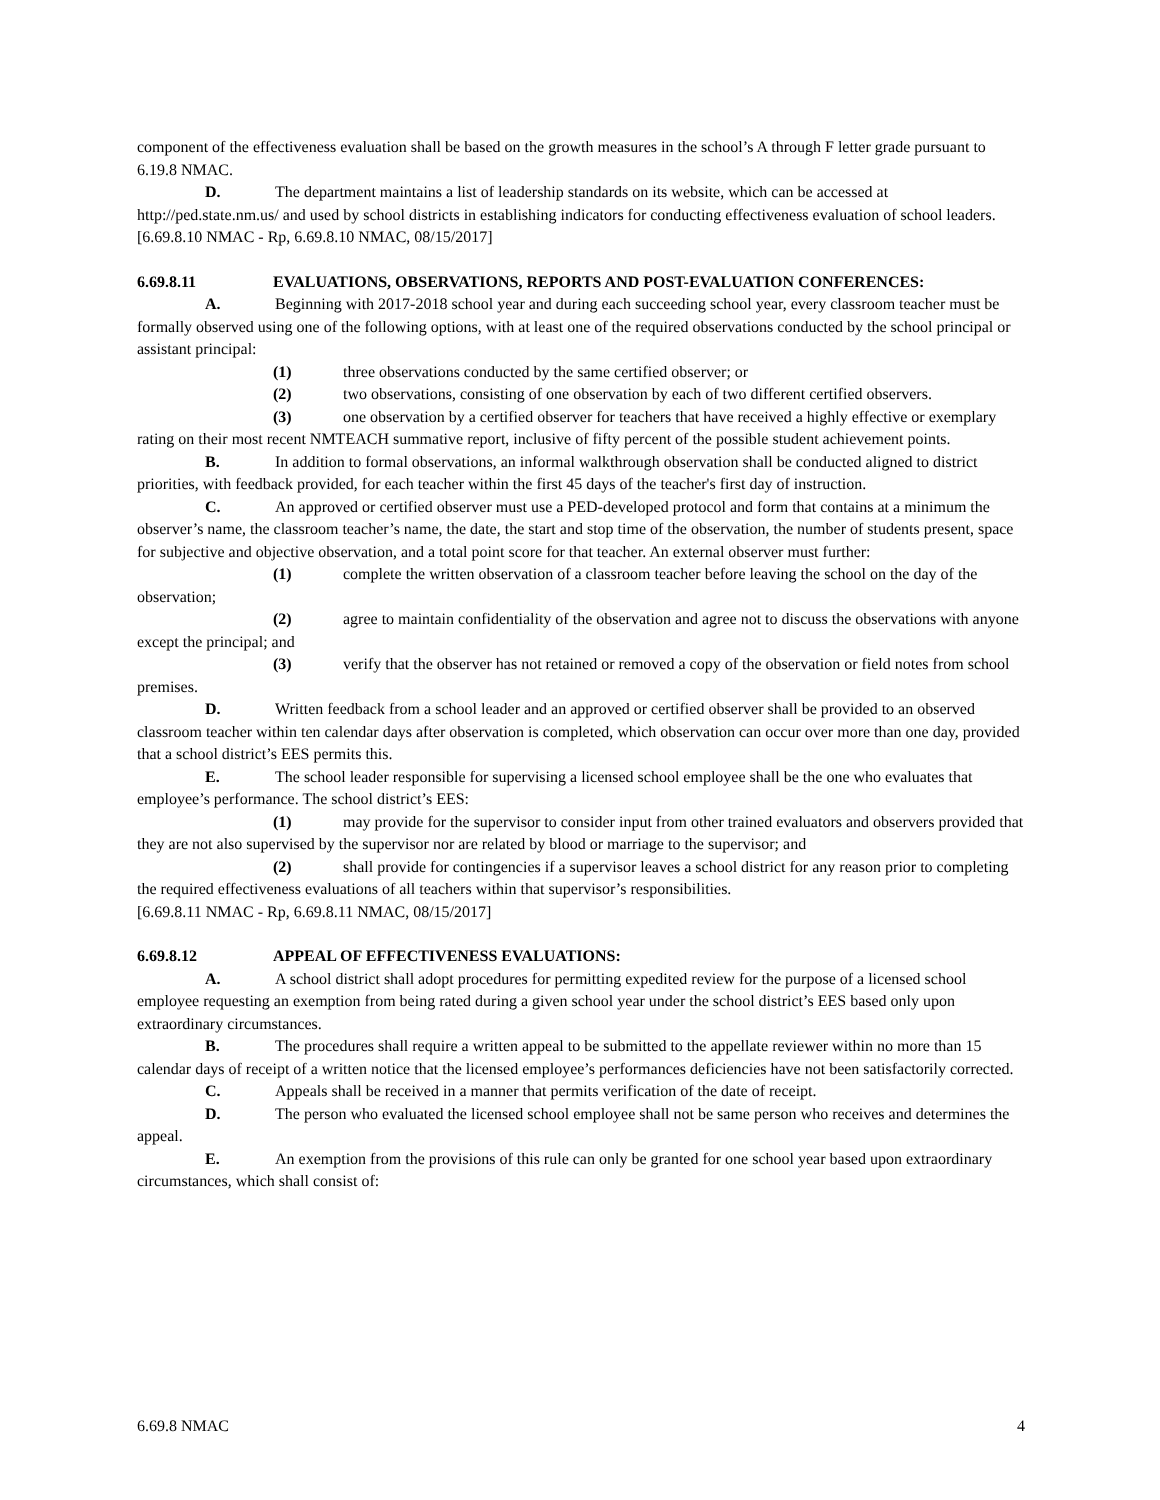component of the effectiveness evaluation shall be based on the growth measures in the school’s A through F letter grade pursuant to 6.19.8 NMAC.
D. The department maintains a list of leadership standards on its website, which can be accessed at http://ped.state.nm.us/ and used by school districts in establishing indicators for conducting effectiveness evaluation of school leaders.
[6.69.8.10 NMAC - Rp, 6.69.8.10 NMAC, 08/15/2017]
6.69.8.11 EVALUATIONS, OBSERVATIONS, REPORTS AND POST-EVALUATION CONFERENCES:
A. Beginning with 2017-2018 school year and during each succeeding school year, every classroom teacher must be formally observed using one of the following options, with at least one of the required observations conducted by the school principal or assistant principal:
(1) three observations conducted by the same certified observer; or
(2) two observations, consisting of one observation by each of two different certified observers.
(3) one observation by a certified observer for teachers that have received a highly effective or exemplary rating on their most recent NMTEACH summative report, inclusive of fifty percent of the possible student achievement points.
B. In addition to formal observations, an informal walkthrough observation shall be conducted aligned to district priorities, with feedback provided, for each teacher within the first 45 days of the teacher's first day of instruction.
C. An approved or certified observer must use a PED-developed protocol and form that contains at a minimum the observer’s name, the classroom teacher’s name, the date, the start and stop time of the observation, the number of students present, space for subjective and objective observation, and a total point score for that teacher. An external observer must further:
(1) complete the written observation of a classroom teacher before leaving the school on the day of the observation;
(2) agree to maintain confidentiality of the observation and agree not to discuss the observations with anyone except the principal; and
(3) verify that the observer has not retained or removed a copy of the observation or field notes from school premises.
D. Written feedback from a school leader and an approved or certified observer shall be provided to an observed classroom teacher within ten calendar days after observation is completed, which observation can occur over more than one day, provided that a school district’s EES permits this.
E. The school leader responsible for supervising a licensed school employee shall be the one who evaluates that employee’s performance. The school district’s EES:
(1) may provide for the supervisor to consider input from other trained evaluators and observers provided that they are not also supervised by the supervisor nor are related by blood or marriage to the supervisor; and
(2) shall provide for contingencies if a supervisor leaves a school district for any reason prior to completing the required effectiveness evaluations of all teachers within that supervisor’s responsibilities.
[6.69.8.11 NMAC - Rp, 6.69.8.11 NMAC, 08/15/2017]
6.69.8.12 APPEAL OF EFFECTIVENESS EVALUATIONS:
A. A school district shall adopt procedures for permitting expedited review for the purpose of a licensed school employee requesting an exemption from being rated during a given school year under the school district’s EES based only upon extraordinary circumstances.
B. The procedures shall require a written appeal to be submitted to the appellate reviewer within no more than 15 calendar days of receipt of a written notice that the licensed employee’s performances deficiencies have not been satisfactorily corrected.
C. Appeals shall be received in a manner that permits verification of the date of receipt.
D. The person who evaluated the licensed school employee shall not be same person who receives and determines the appeal.
E. An exemption from the provisions of this rule can only be granted for one school year based upon extraordinary circumstances, which shall consist of:
6.69.8 NMAC 4